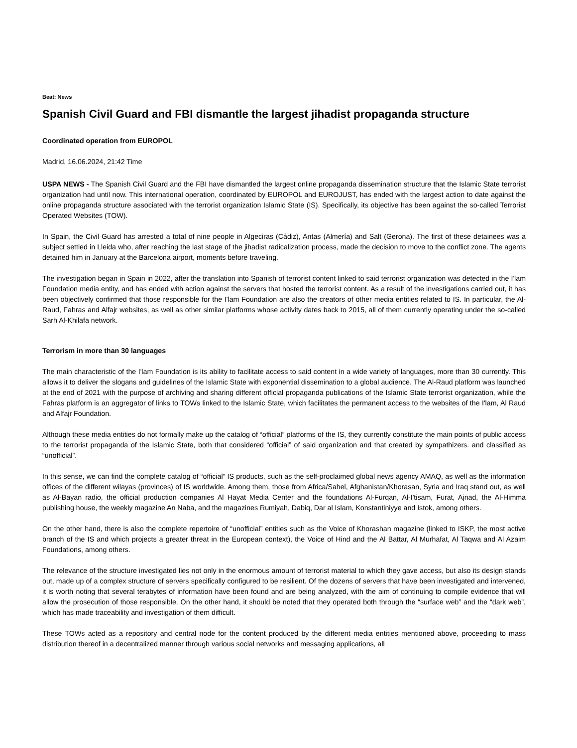Beat: News
Spanish Civil Guard and FBI dismantle the largest jihadist propaganda structure
Coordinated operation from EUROPOL
Madrid, 16.06.2024, 21:42 Time
USPA NEWS - The Spanish Civil Guard and the FBI have dismantled the largest online propaganda dissemination structure that the Islamic State terrorist organization had until now. This international operation, coordinated by EUROPOL and EUROJUST, has ended with the largest action to date against the online propaganda structure associated with the terrorist organization Islamic State (IS). Specifically, its objective has been against the so-called Terrorist Operated Websites (TOW).
In Spain, the Civil Guard has arrested a total of nine people in Algeciras (Cádiz), Antas (Almería) and Salt (Gerona). The first of these detainees was a subject settled in Lleida who, after reaching the last stage of the jihadist radicalization process, made the decision to move to the conflict zone. The agents detained him in January at the Barcelona airport, moments before traveling.
The investigation began in Spain in 2022, after the translation into Spanish of terrorist content linked to said terrorist organization was detected in the I'lam Foundation media entity, and has ended with action against the servers that hosted the terrorist content. As a result of the investigations carried out, it has been objectively confirmed that those responsible for the I'lam Foundation are also the creators of other media entities related to IS. In particular, the Al-Raud, Fahras and Alfajr websites, as well as other similar platforms whose activity dates back to 2015, all of them currently operating under the so-called Sarh Al-Khilafa network.
Terrorism in more than 30 languages
The main characteristic of the I'lam Foundation is its ability to facilitate access to said content in a wide variety of languages, more than 30 currently. This allows it to deliver the slogans and guidelines of the Islamic State with exponential dissemination to a global audience. The Al-Raud platform was launched at the end of 2021 with the purpose of archiving and sharing different official propaganda publications of the Islamic State terrorist organization, while the Fahras platform is an aggregator of links to TOWs linked to the Islamic State, which facilitates the permanent access to the websites of the I'lam, Al Raud and Alfajr Foundation.
Although these media entities do not formally make up the catalog of “official” platforms of the IS, they currently constitute the main points of public access to the terrorist propaganda of the Islamic State, both that considered “official” of said organization and that created by sympathizers. and classified as “unofficial”.
In this sense, we can find the complete catalog of “official” IS products, such as the self-proclaimed global news agency AMAQ, as well as the information offices of the different wilayas (provinces) of IS worldwide. Among them, those from Africa/Sahel, Afghanistan/Khorasan, Syria and Iraq stand out, as well as Al-Bayan radio, the official production companies Al Hayat Media Center and the foundations Al-Furqan, Al-I'tisam, Furat, Ajnad, the Al-Himma publishing house, the weekly magazine An Naba, and the magazines Rumiyah, Dabiq, Dar al Islam, Konstantiniyye and Istok, among others.
On the other hand, there is also the complete repertoire of “unofficial” entities such as the Voice of Khorashan magazine (linked to ISKP, the most active branch of the IS and which projects a greater threat in the European context), the Voice of Hind and the Al Battar, Al Murhafat, Al Taqwa and Al Azaim Foundations, among others.
The relevance of the structure investigated lies not only in the enormous amount of terrorist material to which they gave access, but also its design stands out, made up of a complex structure of servers specifically configured to be resilient. Of the dozens of servers that have been investigated and intervened, it is worth noting that several terabytes of information have been found and are being analyzed, with the aim of continuing to compile evidence that will allow the prosecution of those responsible. On the other hand, it should be noted that they operated both through the “surface web” and the “dark web”, which has made traceability and investigation of them difficult.
These TOWs acted as a repository and central node for the content produced by the different media entities mentioned above, proceeding to mass distribution thereof in a decentralized manner through various social networks and messaging applications, all